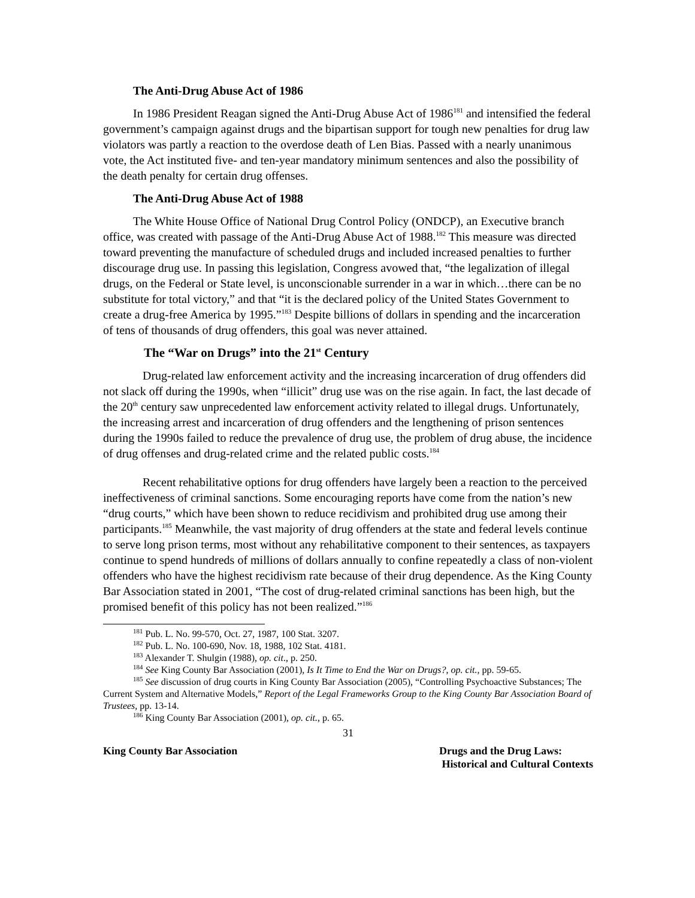The Anti-Drug Abuse Act of 1986
In 1986 President Reagan signed the Anti-Drug Abuse Act of 1986<sup>181</sup> and intensified the federal government’s campaign against drugs and the bipartisan support for tough new penalties for drug law violators was partly a reaction to the overdose death of Len Bias. Passed with a nearly unanimous vote, the Act instituted five- and ten-year mandatory minimum sentences and also the possibility of the death penalty for certain drug offenses.
The Anti-Drug Abuse Act of 1988
The White House Office of National Drug Control Policy (ONDCP), an Executive branch office, was created with passage of the Anti-Drug Abuse Act of 1988.<sup>182</sup> This measure was directed toward preventing the manufacture of scheduled drugs and included increased penalties to further discourage drug use. In passing this legislation, Congress avowed that, “the legalization of illegal drugs, on the Federal or State level, is unconscionable surrender in a war in which…there can be no substitute for total victory,” and that “it is the declared policy of the United States Government to create a drug-free America by 1995.”<sup>183</sup> Despite billions of dollars in spending and the incarceration of tens of thousands of drug offenders, this goal was never attained.
The “War on Drugs” into the 21<sup>st</sup> Century
Drug-related law enforcement activity and the increasing incarceration of drug offenders did not slack off during the 1990s, when “illicit” drug use was on the rise again. In fact, the last decade of the 20<sup>th</sup> century saw unprecedented law enforcement activity related to illegal drugs. Unfortunately, the increasing arrest and incarceration of drug offenders and the lengthening of prison sentences during the 1990s failed to reduce the prevalence of drug use, the problem of drug abuse, the incidence of drug offenses and drug-related crime and the related public costs.<sup>184</sup>
Recent rehabilitative options for drug offenders have largely been a reaction to the perceived ineffectiveness of criminal sanctions. Some encouraging reports have come from the nation’s new “drug courts,” which have been shown to reduce recidivism and prohibited drug use among their participants.<sup>185</sup> Meanwhile, the vast majority of drug offenders at the state and federal levels continue to serve long prison terms, most without any rehabilitative component to their sentences, as taxpayers continue to spend hundreds of millions of dollars annually to confine repeatedly a class of non-violent offenders who have the highest recidivism rate because of their drug dependence. As the King County Bar Association stated in 2001, “The cost of drug-related criminal sanctions has been high, but the promised benefit of this policy has not been realized.”<sup>186</sup>
<sup>181</sup> Pub. L. No. 99-570, Oct. 27, 1987, 100 Stat. 3207.
<sup>182</sup> Pub. L. No. 100-690, Nov. 18, 1988, 102 Stat. 4181.
<sup>183</sup> Alexander T. Shulgin (1988), op. cit., p. 250.
<sup>184</sup> See King County Bar Association (2001), Is It Time to End the War on Drugs?, op. cit., pp. 59-65.
<sup>185</sup> See discussion of drug courts in King County Bar Association (2005), “Controlling Psychoactive Substances; The Current System and Alternative Models,” Report of the Legal Frameworks Group to the King County Bar Association Board of Trustees, pp. 13-14.
<sup>186</sup> King County Bar Association (2001), op. cit., p. 65.
31
King County Bar Association Drugs and the Drug Laws:
Historical and Cultural Contexts